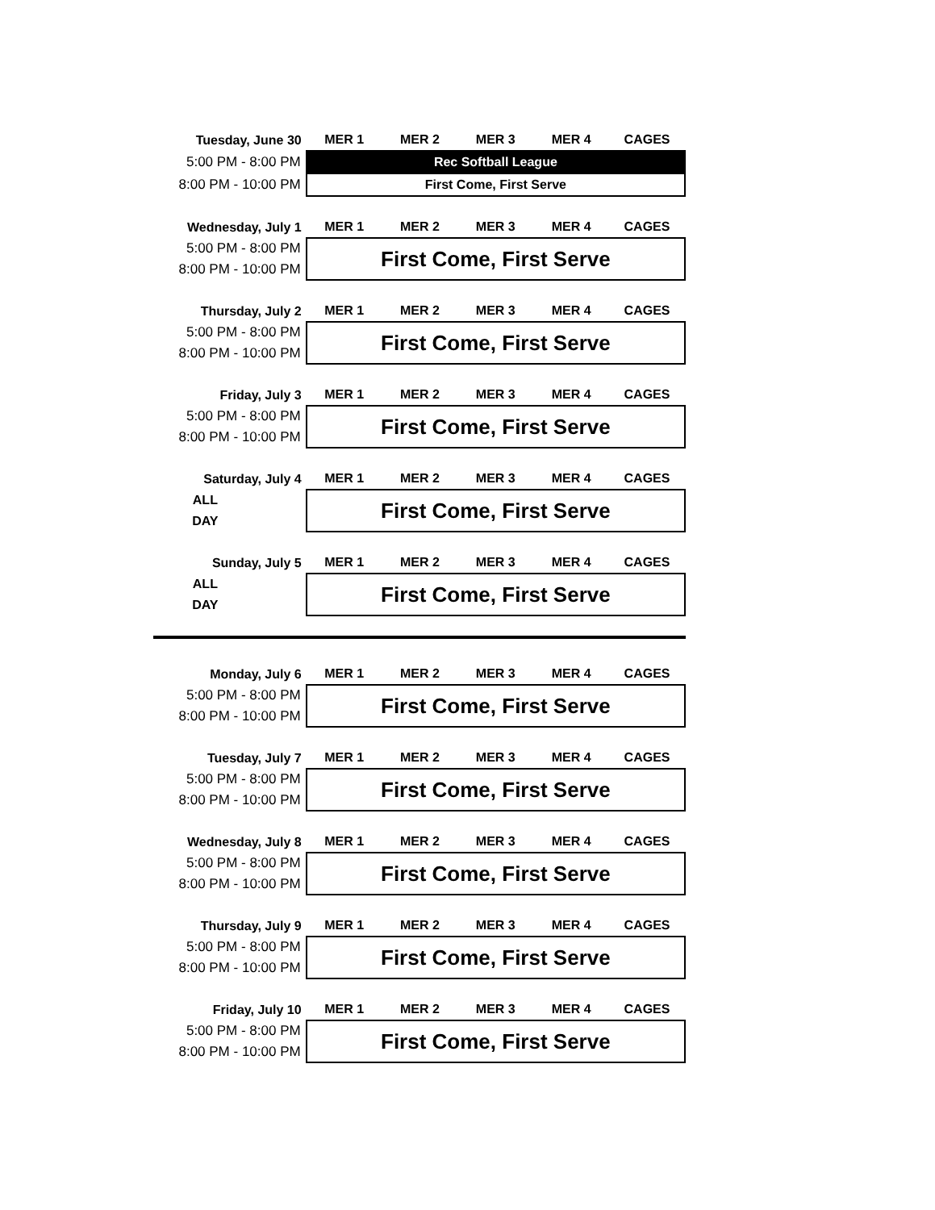| Tuesday, June 30 | MER 1 | MER 2 | MER 3 | MER 4 | CAGES |
| --- | --- | --- | --- | --- | --- |
| 5:00 PM - 8:00 PM | Rec Softball League | | | | |
| 8:00 PM - 10:00 PM | First Come, First Serve | | | | |
| Wednesday, July 1 | MER 1 | MER 2 | MER 3 | MER 4 | CAGES |
| --- | --- | --- | --- | --- | --- |
| 5:00 PM - 8:00 PM | First Come, First Serve | | | | |
| 8:00 PM - 10:00 PM | | | | | |
| Thursday, July 2 | MER 1 | MER 2 | MER 3 | MER 4 | CAGES |
| --- | --- | --- | --- | --- | --- |
| 5:00 PM - 8:00 PM | First Come, First Serve | | | | |
| 8:00 PM - 10:00 PM | | | | | |
| Friday, July 3 | MER 1 | MER 2 | MER 3 | MER 4 | CAGES |
| --- | --- | --- | --- | --- | --- |
| 5:00 PM - 8:00 PM | First Come, First Serve | | | | |
| 8:00 PM - 10:00 PM | | | | | |
| Saturday, July 4 | MER 1 | MER 2 | MER 3 | MER 4 | CAGES |
| --- | --- | --- | --- | --- | --- |
| ALL | First Come, First Serve | | | | |
| DAY | | | | | |
| Sunday, July 5 | MER 1 | MER 2 | MER 3 | MER 4 | CAGES |
| --- | --- | --- | --- | --- | --- |
| ALL | First Come, First Serve | | | | |
| DAY | | | | | |
| Monday, July 6 | MER 1 | MER 2 | MER 3 | MER 4 | CAGES |
| --- | --- | --- | --- | --- | --- |
| 5:00 PM - 8:00 PM | First Come, First Serve | | | | |
| 8:00 PM - 10:00 PM | | | | | |
| Tuesday, July 7 | MER 1 | MER 2 | MER 3 | MER 4 | CAGES |
| --- | --- | --- | --- | --- | --- |
| 5:00 PM - 8:00 PM | First Come, First Serve | | | | |
| 8:00 PM - 10:00 PM | | | | | |
| Wednesday, July 8 | MER 1 | MER 2 | MER 3 | MER 4 | CAGES |
| --- | --- | --- | --- | --- | --- |
| 5:00 PM - 8:00 PM | First Come, First Serve | | | | |
| 8:00 PM - 10:00 PM | | | | | |
| Thursday, July 9 | MER 1 | MER 2 | MER 3 | MER 4 | CAGES |
| --- | --- | --- | --- | --- | --- |
| 5:00 PM - 8:00 PM | First Come, First Serve | | | | |
| 8:00 PM - 10:00 PM | | | | | |
| Friday, July 10 | MER 1 | MER 2 | MER 3 | MER 4 | CAGES |
| --- | --- | --- | --- | --- | --- |
| 5:00 PM - 8:00 PM | First Come, First Serve | | | | |
| 8:00 PM - 10:00 PM | | | | | |